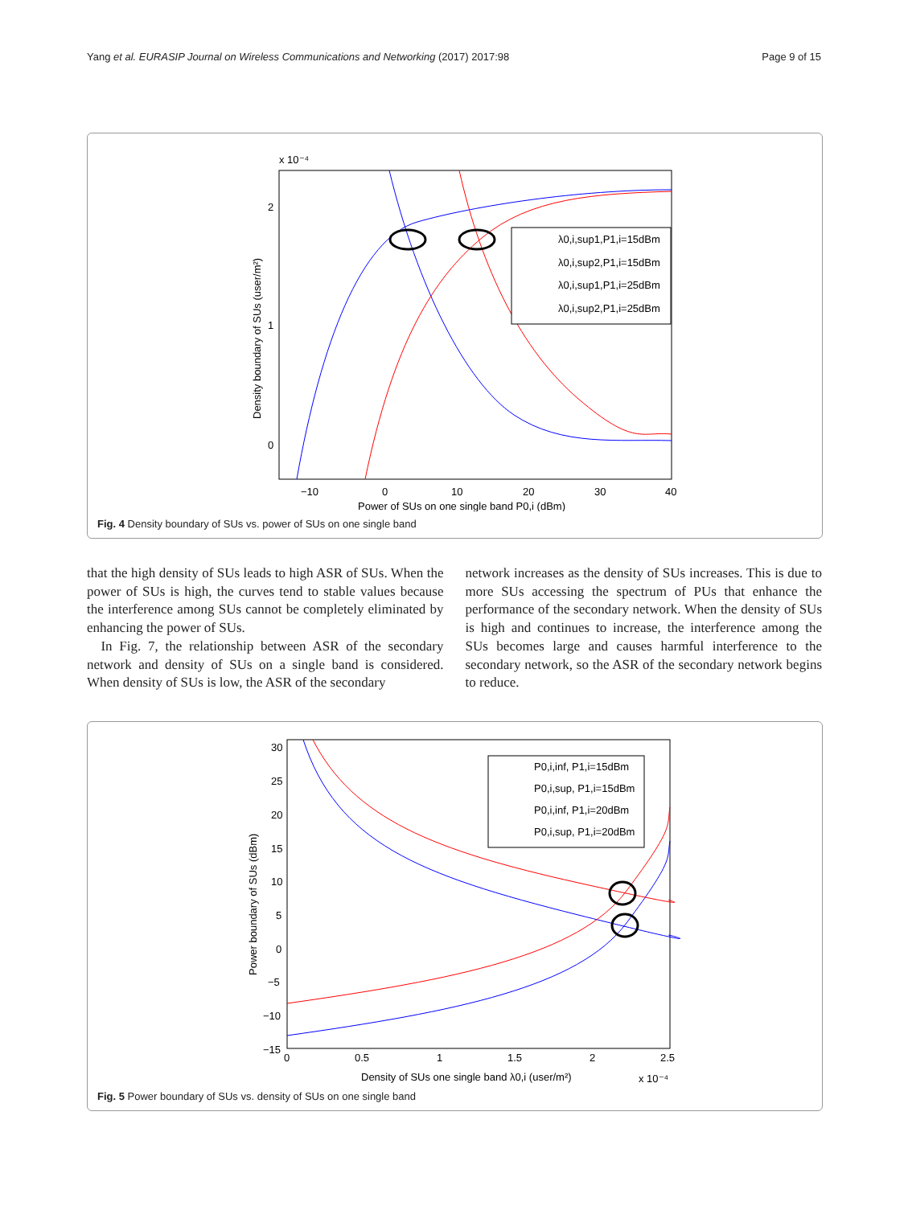Yang et al. EURASIP Journal on Wireless Communications and Networking (2017) 2017:98 Page 9 of 15
x 10⁻⁴
2
1
0
−10
0
10
20
30
40
Power of SUs on one single band P0,i (dBm)
Density boundary of SUs (user/m²)
λ0,i,sup1,P1,i=15dBm
λ0,i,sup2,P1,i=15dBm
λ0,i,sup1,P1,i=25dBm
λ0,i,sup2,P1,i=25dBm
Fig. 4 Density boundary of SUs vs. power of SUs on one single band
that the high density of SUs leads to high ASR of SUs. When the power of SUs is high, the curves tend to stable values because the interference among SUs cannot be completely eliminated by enhancing the power of SUs.
In Fig. 7, the relationship between ASR of the secondary network and density of SUs on a single band is considered. When density of SUs is low, the ASR of the secondary
network increases as the density of SUs increases. This is due to more SUs accessing the spectrum of PUs that enhance the performance of the secondary network. When the density of SUs is high and continues to increase, the interference among the SUs becomes large and causes harmful interference to the secondary network, so the ASR of the secondary network begins to reduce.
30
25
20
15
10
5
0
−5
−10
−15
0
0.5
1
1.5
2
2.5
Density of SUs one single band λ0,i (user/m²)
x 10⁻⁴
Power boundary of SUs (dBm)
P0,i,inf, P1,i=15dBm
P0,i,sup, P1,i=15dBm
P0,i,inf, P1,i=20dBm
P0,i,sup, P1,i=20dBm
Fig. 5 Power boundary of SUs vs. density of SUs on one single band